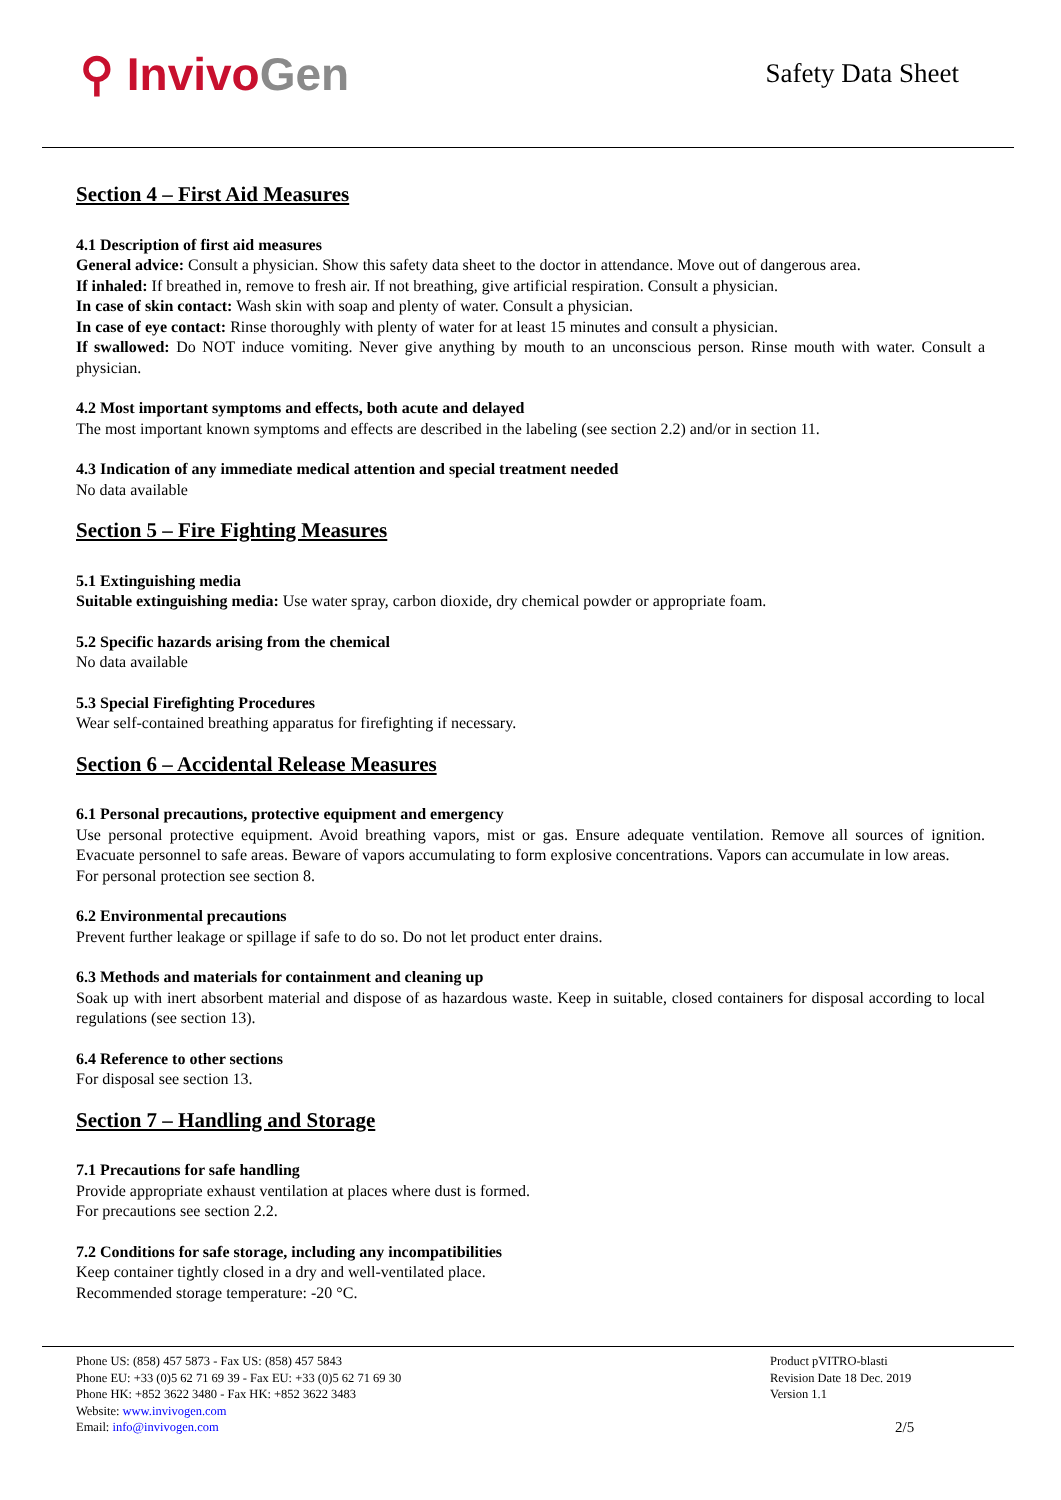⚲ InvivoGen
Safety Data Sheet
Section 4 – First Aid Measures
4.1 Description of first aid measures
General advice: Consult a physician. Show this safety data sheet to the doctor in attendance. Move out of dangerous area.
If inhaled: If breathed in, remove to fresh air. If not breathing, give artificial respiration. Consult a physician.
In case of skin contact: Wash skin with soap and plenty of water. Consult a physician.
In case of eye contact: Rinse thoroughly with plenty of water for at least 15 minutes and consult a physician.
If swallowed: Do NOT induce vomiting. Never give anything by mouth to an unconscious person. Rinse mouth with water. Consult a physician.
4.2 Most important symptoms and effects, both acute and delayed
The most important known symptoms and effects are described in the labeling (see section 2.2) and/or in section 11.
4.3 Indication of any immediate medical attention and special treatment needed
No data available
Section 5 – Fire Fighting Measures
5.1 Extinguishing media
Suitable extinguishing media: Use water spray, carbon dioxide, dry chemical powder or appropriate foam.
5.2 Specific hazards arising from the chemical
No data available
5.3 Special Firefighting Procedures
Wear self-contained breathing apparatus for firefighting if necessary.
Section 6 – Accidental Release Measures
6.1 Personal precautions, protective equipment and emergency
Use personal protective equipment. Avoid breathing vapors, mist or gas. Ensure adequate ventilation. Remove all sources of ignition. Evacuate personnel to safe areas. Beware of vapors accumulating to form explosive concentrations. Vapors can accumulate in low areas.
For personal protection see section 8.
6.2 Environmental precautions
Prevent further leakage or spillage if safe to do so. Do not let product enter drains.
6.3 Methods and materials for containment and cleaning up
Soak up with inert absorbent material and dispose of as hazardous waste. Keep in suitable, closed containers for disposal according to local regulations (see section 13).
6.4 Reference to other sections
For disposal see section 13.
Section 7 – Handling and Storage
7.1 Precautions for safe handling
Provide appropriate exhaust ventilation at places where dust is formed.
For precautions see section 2.2.
7.2 Conditions for safe storage, including any incompatibilities
Keep container tightly closed in a dry and well-ventilated place.
Recommended storage temperature: -20 °C.
Phone US: (858) 457 5873 - Fax US: (858) 457 5843
Phone EU: +33 (0)5 62 71 69 39 - Fax EU: +33 (0)5 62 71 69 30
Phone HK: +852 3622 3480 - Fax HK: +852 3622 3483
Website: www.invivogen.com
Email: info@invivogen.com
Product pVITRO-blasti
Revision Date 18 Dec. 2019
Version 1.1
2/5